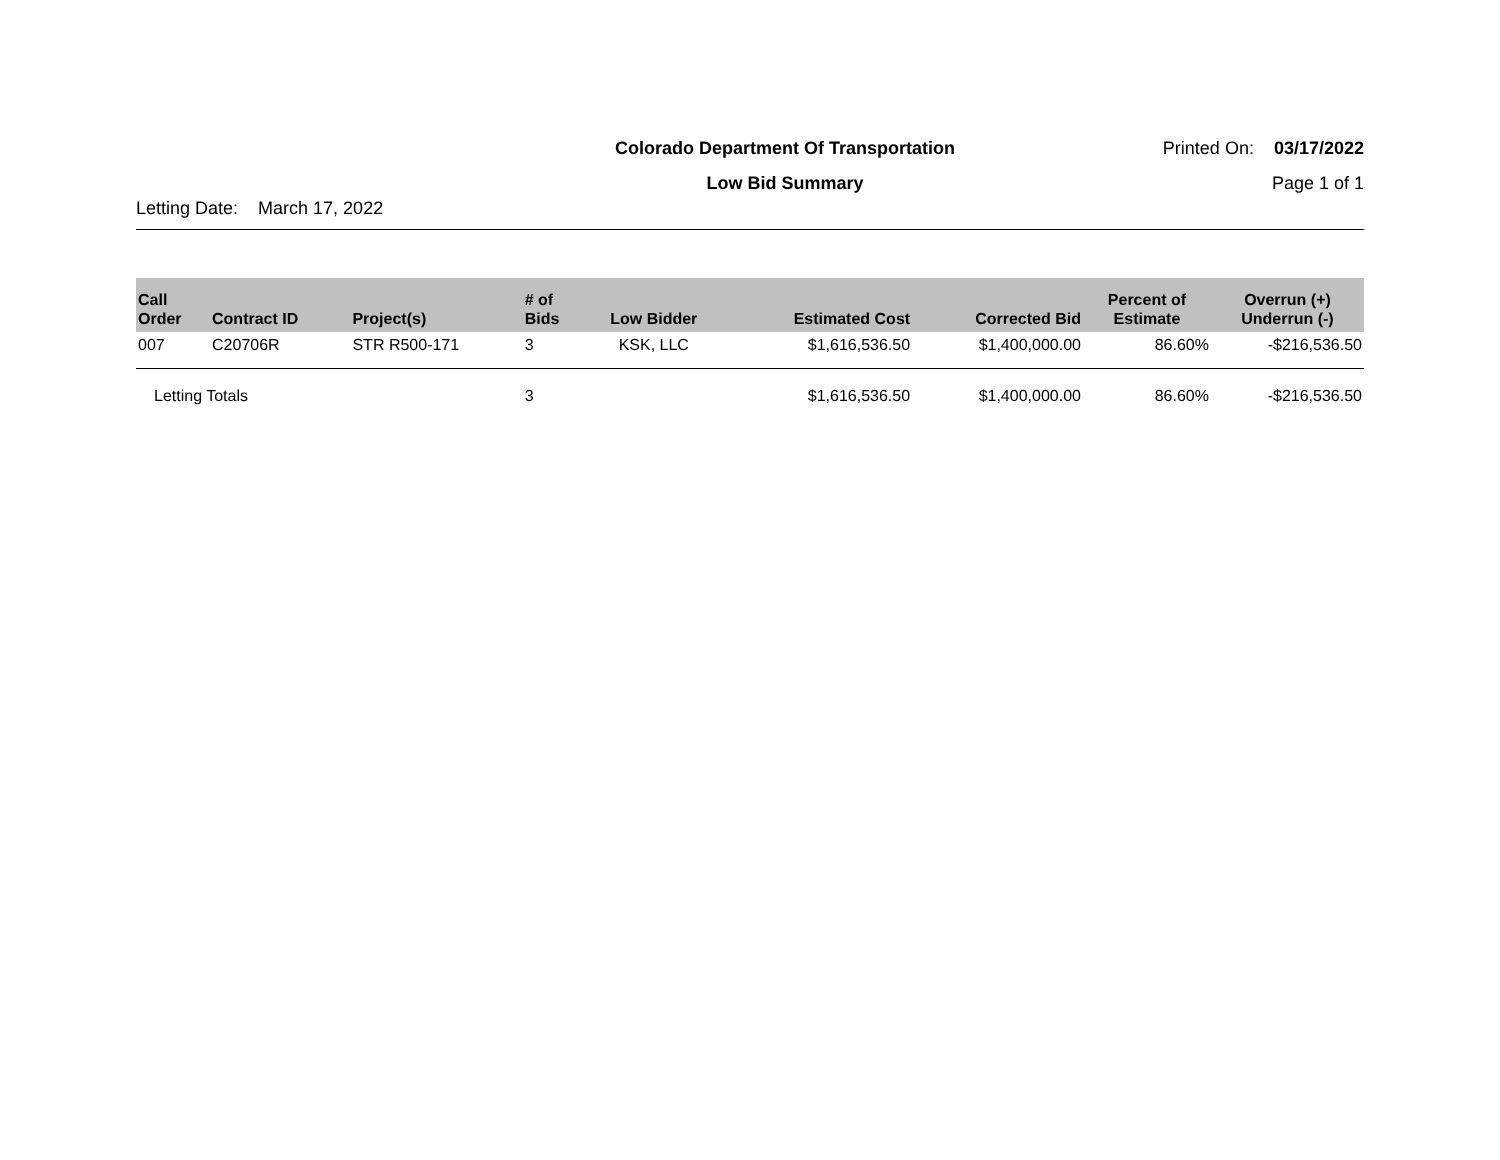Colorado Department Of Transportation
Printed On: 03/17/2022
Low Bid Summary Page 1 of 1
Letting Date: March 17, 2022
| Call Order | Contract ID | Project(s) | # of Bids | Low Bidder | Estimated Cost | Corrected Bid | Percent of Estimate | Overrun (+) Underrun (-) |
| --- | --- | --- | --- | --- | --- | --- | --- | --- |
| 007 | C20706R | STR R500-171 | 3 | KSK, LLC | $1,616,536.50 | $1,400,000.00 | 86.60% | -$216,536.50 |
| Letting Totals | | | 3 | | $1,616,536.50 | $1,400,000.00 | 86.60% | -$216,536.50 |